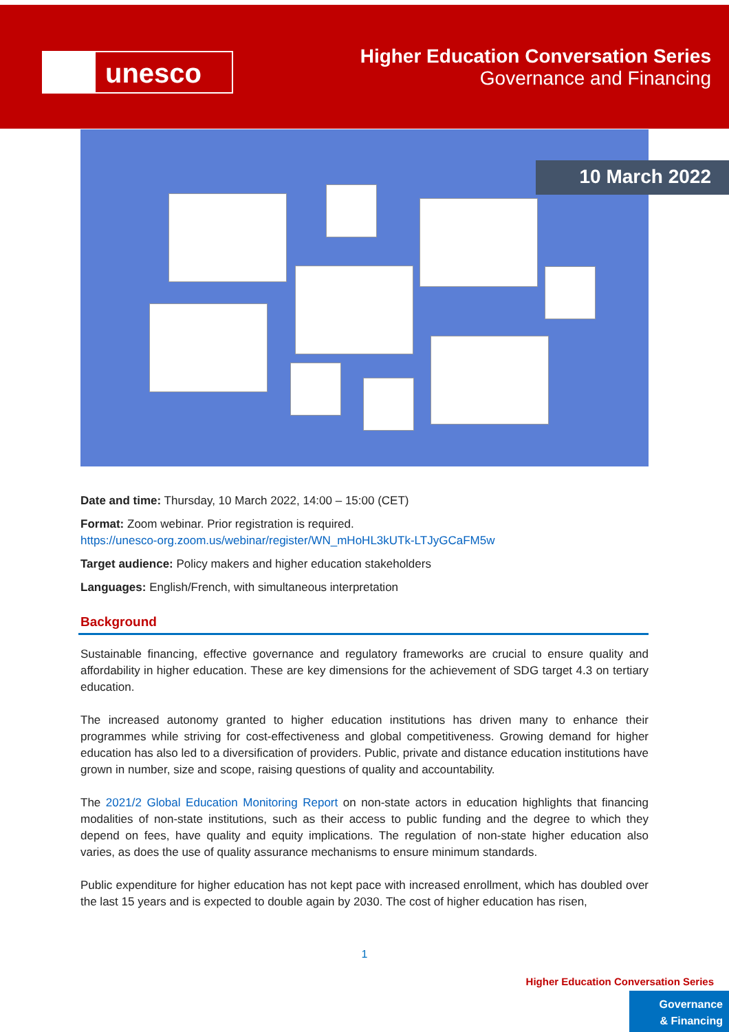unesco
Higher Education Conversation Series
Governance and Financing
10 March 2022
Date and time: Thursday, 10 March 2022, 14:00 – 15:00 (CET)
Format: Zoom webinar. Prior registration is required.
https://unesco-org.zoom.us/webinar/register/WN_mHoHL3kUTk-LTJyGCaFM5w
Target audience: Policy makers and higher education stakeholders
Languages: English/French, with simultaneous interpretation
Background
Sustainable financing, effective governance and regulatory frameworks are crucial to ensure quality and affordability in higher education. These are key dimensions for the achievement of SDG target 4.3 on tertiary education.
The increased autonomy granted to higher education institutions has driven many to enhance their programmes while striving for cost-effectiveness and global competitiveness. Growing demand for higher education has also led to a diversification of providers. Public, private and distance education institutions have grown in number, size and scope, raising questions of quality and accountability.
The 2021/2 Global Education Monitoring Report on non-state actors in education highlights that financing modalities of non-state institutions, such as their access to public funding and the degree to which they depend on fees, have quality and equity implications. The regulation of non-state higher education also varies, as does the use of quality assurance mechanisms to ensure minimum standards.
Public expenditure for higher education has not kept pace with increased enrollment, which has doubled over the last 15 years and is expected to double again by 2030. The cost of higher education has risen,
1
Higher Education Conversation Series
Governance
& Financing